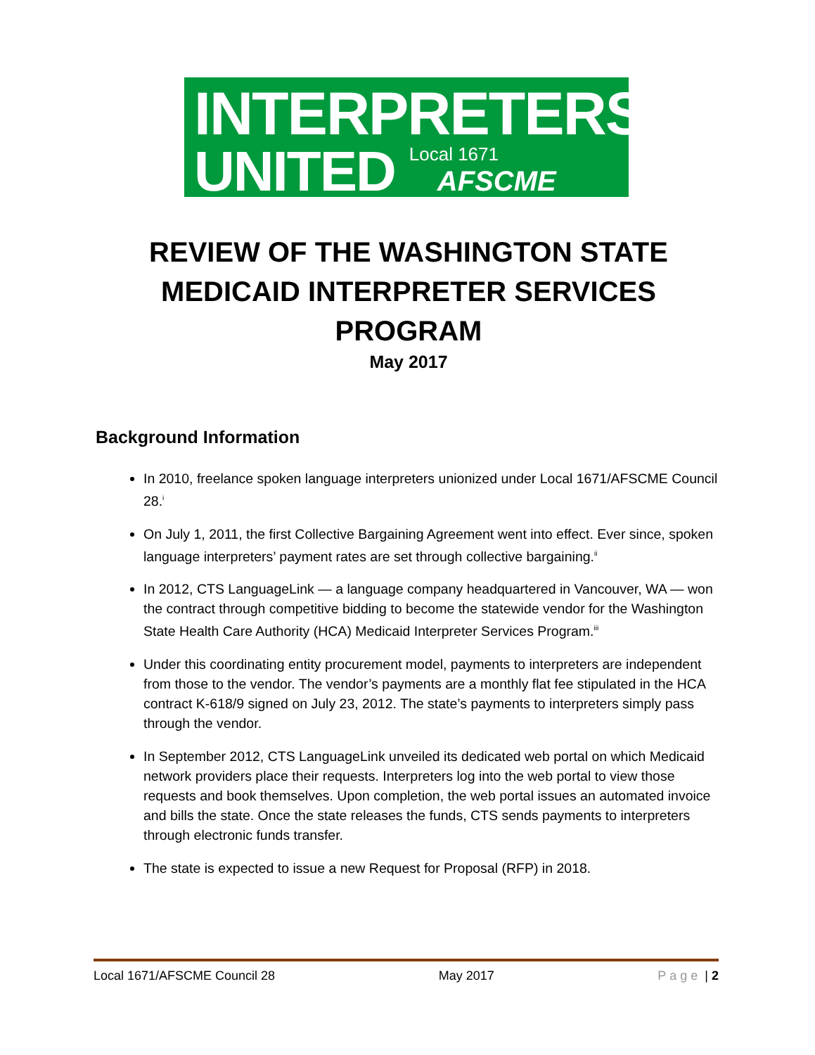INTERPRETERS
UNITED Local 1671
AFSCME
REVIEW OF THE WASHINGTON STATE
MEDICAID INTERPRETER SERVICES PROGRAM
May 2017
Background Information
In 2010, freelance spoken language interpreters unionized under Local 1671/AFSCME Council 28.<sup>i</sup>
On July 1, 2011, the first Collective Bargaining Agreement went into effect. Ever since, spoken language interpreters’ payment rates are set through collective bargaining.<sup>ii</sup>
In 2012, CTS LanguageLink — a language company headquartered in Vancouver, WA — won the contract through competitive bidding to become the statewide vendor for the Washington State Health Care Authority (HCA) Medicaid Interpreter Services Program.<sup>iii</sup>
Under this coordinating entity procurement model, payments to interpreters are independent from those to the vendor. The vendor’s payments are a monthly flat fee stipulated in the HCA contract K-618/9 signed on July 23, 2012. The state’s payments to interpreters simply pass through the vendor.
In September 2012, CTS LanguageLink unveiled its dedicated web portal on which Medicaid network providers place their requests. Interpreters log into the web portal to view those requests and book themselves. Upon completion, the web portal issues an automated invoice and bills the state. Once the state releases the funds, CTS sends payments to interpreters through electronic funds transfer.
The state is expected to issue a new Request for Proposal (RFP) in 2018.
Local 1671/AFSCME Council 28 May 2017 Page | 2